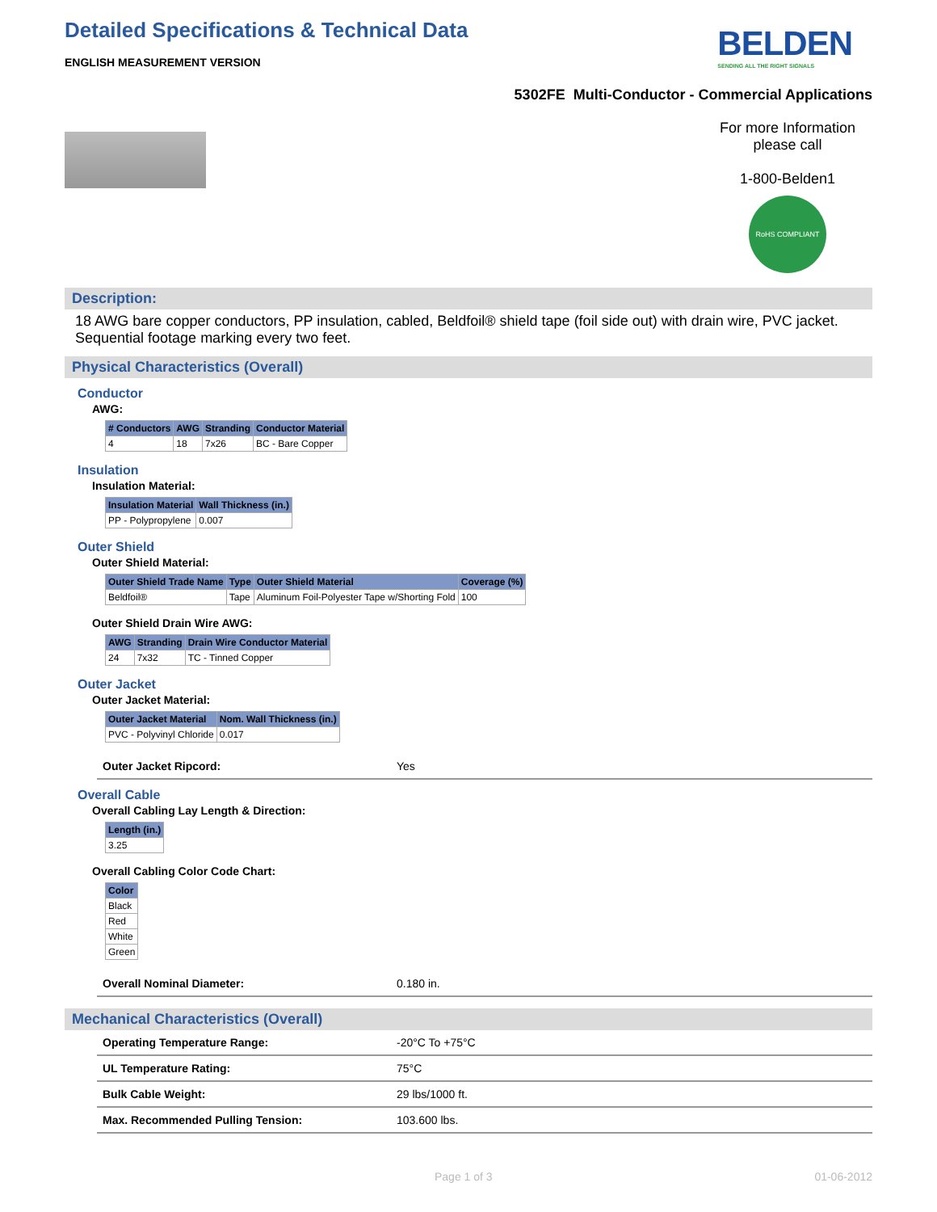Detailed Specifications & Technical Data
ENGLISH MEASUREMENT VERSION
BELDEN
SENDING ALL THE RIGHT SIGNALS
5302FE Multi-Conductor - Commercial Applications
For more Information
please call
1-800-Belden1
RoHS COMPLIANT
Description:
18 AWG bare copper conductors, PP insulation, cabled, Beldfoil® shield tape (foil side out) with drain wire, PVC jacket. Sequential footage marking every two feet.
Physical Characteristics (Overall)
Conductor
AWG:
| # Conductors | AWG | Stranding | Conductor Material |
| --- | --- | --- | --- |
| 4 | 18 | 7x26 | BC - Bare Copper |
Insulation
Insulation Material:
| Insulation Material | Wall Thickness (in.) |
| --- | --- |
| PP - Polypropylene | 0.007 |
Outer Shield
Outer Shield Material:
| Outer Shield Trade Name | Type | Outer Shield Material | Coverage (%) |
| --- | --- | --- | --- |
| Beldfoil® | Tape | Aluminum Foil-Polyester Tape w/Shorting Fold | 100 |
Outer Shield Drain Wire AWG:
| AWG | Stranding | Drain Wire Conductor Material |
| --- | --- | --- |
| 24 | 7x32 | TC - Tinned Copper |
Outer Jacket
Outer Jacket Material:
| Outer Jacket Material | Nom. Wall Thickness (in.) |
| --- | --- |
| PVC - Polyvinyl Chloride | 0.017 |
Outer Jacket Ripcord: Yes
Overall Cable
Overall Cabling Lay Length & Direction:
| Length (in.) |
| --- |
| 3.25 |
Overall Cabling Color Code Chart:
| Color |
| --- |
| Black |
| Red |
| White |
| Green |
Overall Nominal Diameter: 0.180 in.
Mechanical Characteristics (Overall)
Operating Temperature Range: -20°C To +75°C
UL Temperature Rating: 75°C
Bulk Cable Weight: 29 lbs/1000 ft.
Max. Recommended Pulling Tension: 103.600 lbs.
Page 1 of 3 01-06-2012